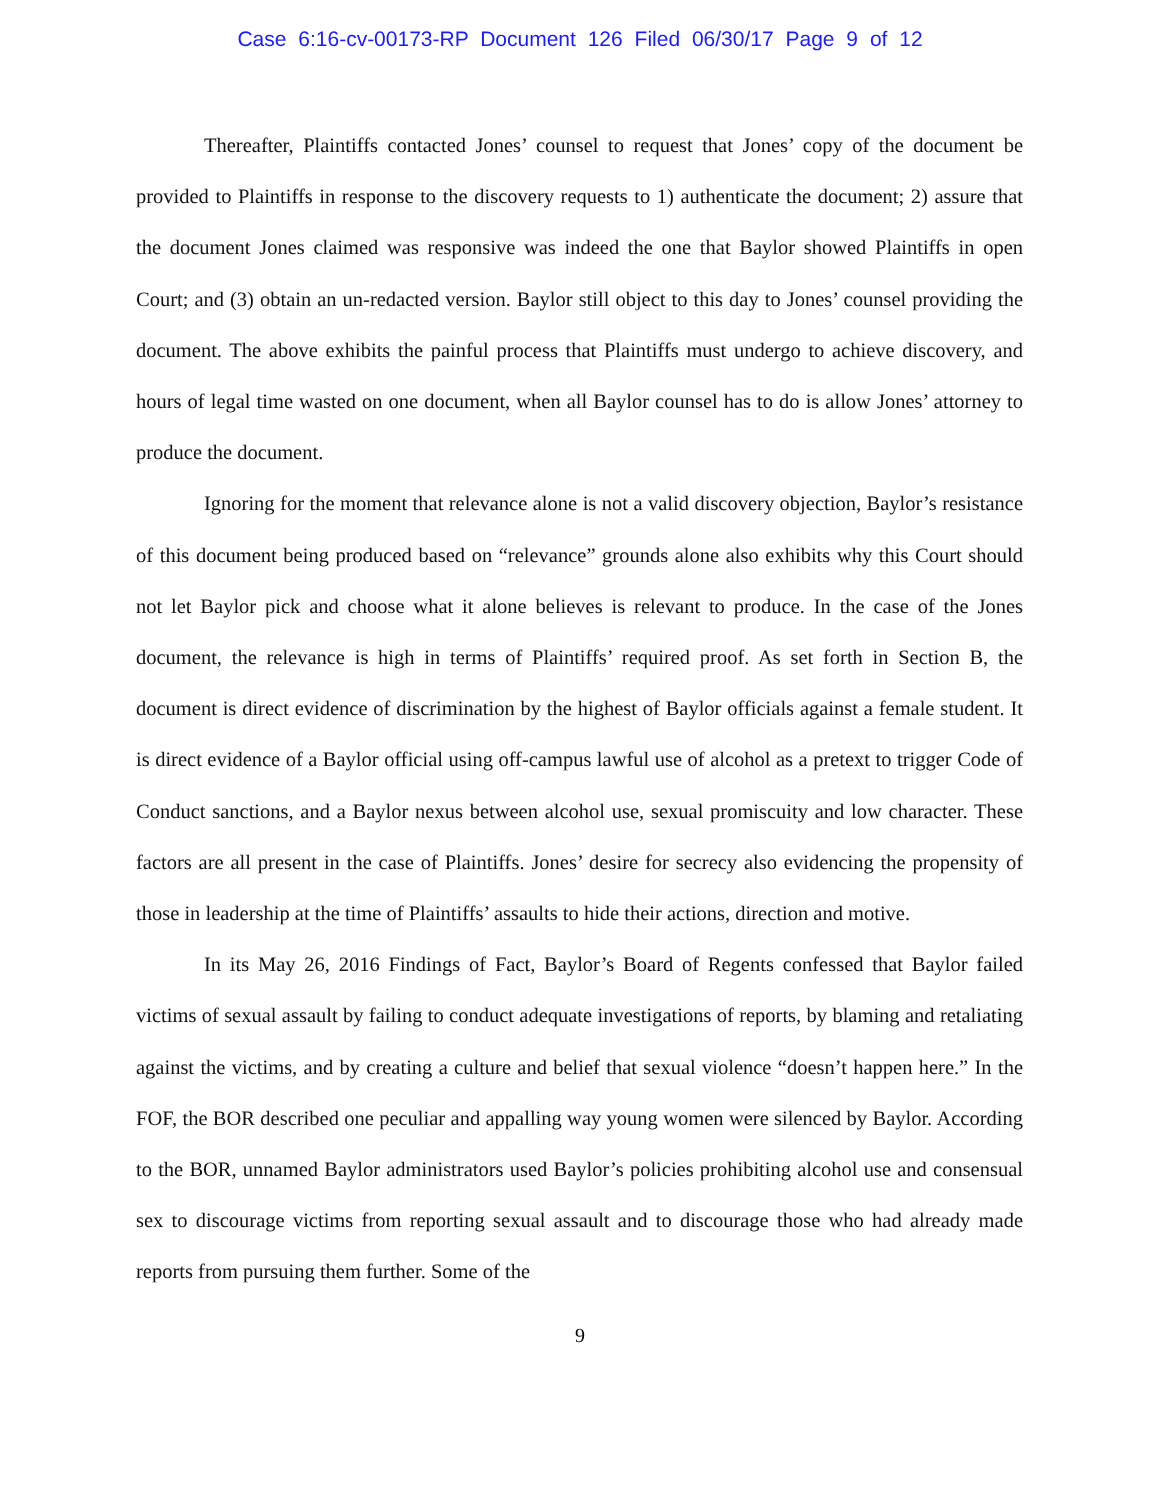Case 6:16-cv-00173-RP Document 126 Filed 06/30/17 Page 9 of 12
Thereafter, Plaintiffs contacted Jones’ counsel to request that Jones’ copy of the document be provided to Plaintiffs in response to the discovery requests to 1) authenticate the document; 2) assure that the document Jones claimed was responsive was indeed the one that Baylor showed Plaintiffs in open Court; and (3) obtain an un-redacted version. Baylor still object to this day to Jones’ counsel providing the document. The above exhibits the painful process that Plaintiffs must undergo to achieve discovery, and hours of legal time wasted on one document, when all Baylor counsel has to do is allow Jones’ attorney to produce the document.
Ignoring for the moment that relevance alone is not a valid discovery objection, Baylor’s resistance of this document being produced based on “relevance” grounds alone also exhibits why this Court should not let Baylor pick and choose what it alone believes is relevant to produce. In the case of the Jones document, the relevance is high in terms of Plaintiffs’ required proof. As set forth in Section B, the document is direct evidence of discrimination by the highest of Baylor officials against a female student. It is direct evidence of a Baylor official using off-campus lawful use of alcohol as a pretext to trigger Code of Conduct sanctions, and a Baylor nexus between alcohol use, sexual promiscuity and low character. These factors are all present in the case of Plaintiffs. Jones’ desire for secrecy also evidencing the propensity of those in leadership at the time of Plaintiffs’ assaults to hide their actions, direction and motive.
In its May 26, 2016 Findings of Fact, Baylor’s Board of Regents confessed that Baylor failed victims of sexual assault by failing to conduct adequate investigations of reports, by blaming and retaliating against the victims, and by creating a culture and belief that sexual violence “doesn’t happen here.” In the FOF, the BOR described one peculiar and appalling way young women were silenced by Baylor. According to the BOR, unnamed Baylor administrators used Baylor’s policies prohibiting alcohol use and consensual sex to discourage victims from reporting sexual assault and to discourage those who had already made reports from pursuing them further. Some of the
9